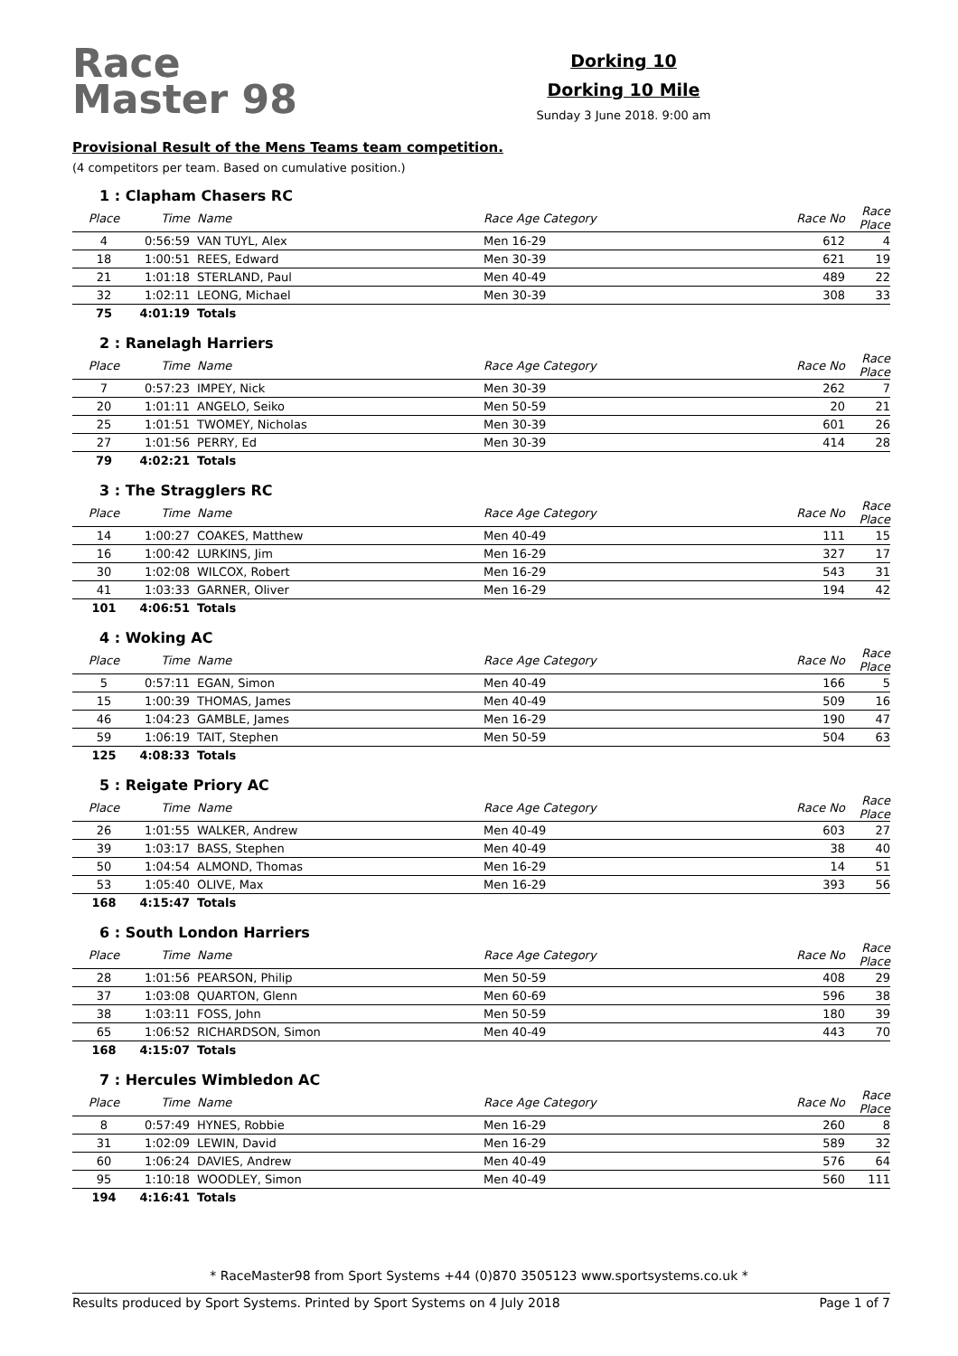Race Master 98
Dorking 10
Dorking 10 Mile
Sunday 3 June 2018. 9:00 am
Provisional Result of the Mens Teams team competition.
(4 competitors per team. Based on cumulative position.)
1 : Clapham Chasers RC
| Place | Time | Name | Race Age Category | Race No | Race Place |
| --- | --- | --- | --- | --- | --- |
| 4 | 0:56:59 | VAN TUYL, Alex | Men 16-29 | 612 | 4 |
| 18 | 1:00:51 | REES, Edward | Men 30-39 | 621 | 19 |
| 21 | 1:01:18 | STERLAND, Paul | Men 40-49 | 489 | 22 |
| 32 | 1:02:11 | LEONG, Michael | Men 30-39 | 308 | 33 |
| 75 | 4:01:19 | Totals | | | |
2 : Ranelagh Harriers
| Place | Time | Name | Race Age Category | Race No | Race Place |
| --- | --- | --- | --- | --- | --- |
| 7 | 0:57:23 | IMPEY, Nick | Men 30-39 | 262 | 7 |
| 20 | 1:01:11 | ANGELO, Seiko | Men 50-59 | 20 | 21 |
| 25 | 1:01:51 | TWOMEY, Nicholas | Men 30-39 | 601 | 26 |
| 27 | 1:01:56 | PERRY, Ed | Men 30-39 | 414 | 28 |
| 79 | 4:02:21 | Totals | | | |
3 : The Stragglers RC
| Place | Time | Name | Race Age Category | Race No | Race Place |
| --- | --- | --- | --- | --- | --- |
| 14 | 1:00:27 | COAKES, Matthew | Men 40-49 | 111 | 15 |
| 16 | 1:00:42 | LURKINS, Jim | Men 16-29 | 327 | 17 |
| 30 | 1:02:08 | WILCOX, Robert | Men 16-29 | 543 | 31 |
| 41 | 1:03:33 | GARNER, Oliver | Men 16-29 | 194 | 42 |
| 101 | 4:06:51 | Totals | | | |
4 : Woking AC
| Place | Time | Name | Race Age Category | Race No | Race Place |
| --- | --- | --- | --- | --- | --- |
| 5 | 0:57:11 | EGAN, Simon | Men 40-49 | 166 | 5 |
| 15 | 1:00:39 | THOMAS, James | Men 40-49 | 509 | 16 |
| 46 | 1:04:23 | GAMBLE, James | Men 16-29 | 190 | 47 |
| 59 | 1:06:19 | TAIT, Stephen | Men 50-59 | 504 | 63 |
| 125 | 4:08:33 | Totals | | | |
5 : Reigate Priory AC
| Place | Time | Name | Race Age Category | Race No | Race Place |
| --- | --- | --- | --- | --- | --- |
| 26 | 1:01:55 | WALKER, Andrew | Men 40-49 | 603 | 27 |
| 39 | 1:03:17 | BASS, Stephen | Men 40-49 | 38 | 40 |
| 50 | 1:04:54 | ALMOND, Thomas | Men 16-29 | 14 | 51 |
| 53 | 1:05:40 | OLIVE, Max | Men 16-29 | 393 | 56 |
| 168 | 4:15:47 | Totals | | | |
6 : South London Harriers
| Place | Time | Name | Race Age Category | Race No | Race Place |
| --- | --- | --- | --- | --- | --- |
| 28 | 1:01:56 | PEARSON, Philip | Men 50-59 | 408 | 29 |
| 37 | 1:03:08 | QUARTON, Glenn | Men 60-69 | 596 | 38 |
| 38 | 1:03:11 | FOSS, John | Men 50-59 | 180 | 39 |
| 65 | 1:06:52 | RICHARDSON, Simon | Men 40-49 | 443 | 70 |
| 168 | 4:15:07 | Totals | | | |
7 : Hercules Wimbledon AC
| Place | Time | Name | Race Age Category | Race No | Race Place |
| --- | --- | --- | --- | --- | --- |
| 8 | 0:57:49 | HYNES, Robbie | Men 16-29 | 260 | 8 |
| 31 | 1:02:09 | LEWIN, David | Men 16-29 | 589 | 32 |
| 60 | 1:06:24 | DAVIES, Andrew | Men 40-49 | 576 | 64 |
| 95 | 1:10:18 | WOODLEY, Simon | Men 40-49 | 560 | 111 |
| 194 | 4:16:41 | Totals | | | |
* RaceMaster98 from Sport Systems +44 (0)870 3505123 www.sportsystems.co.uk *
Results produced by Sport Systems. Printed by Sport Systems on 4 July 2018 Page 1 of 7